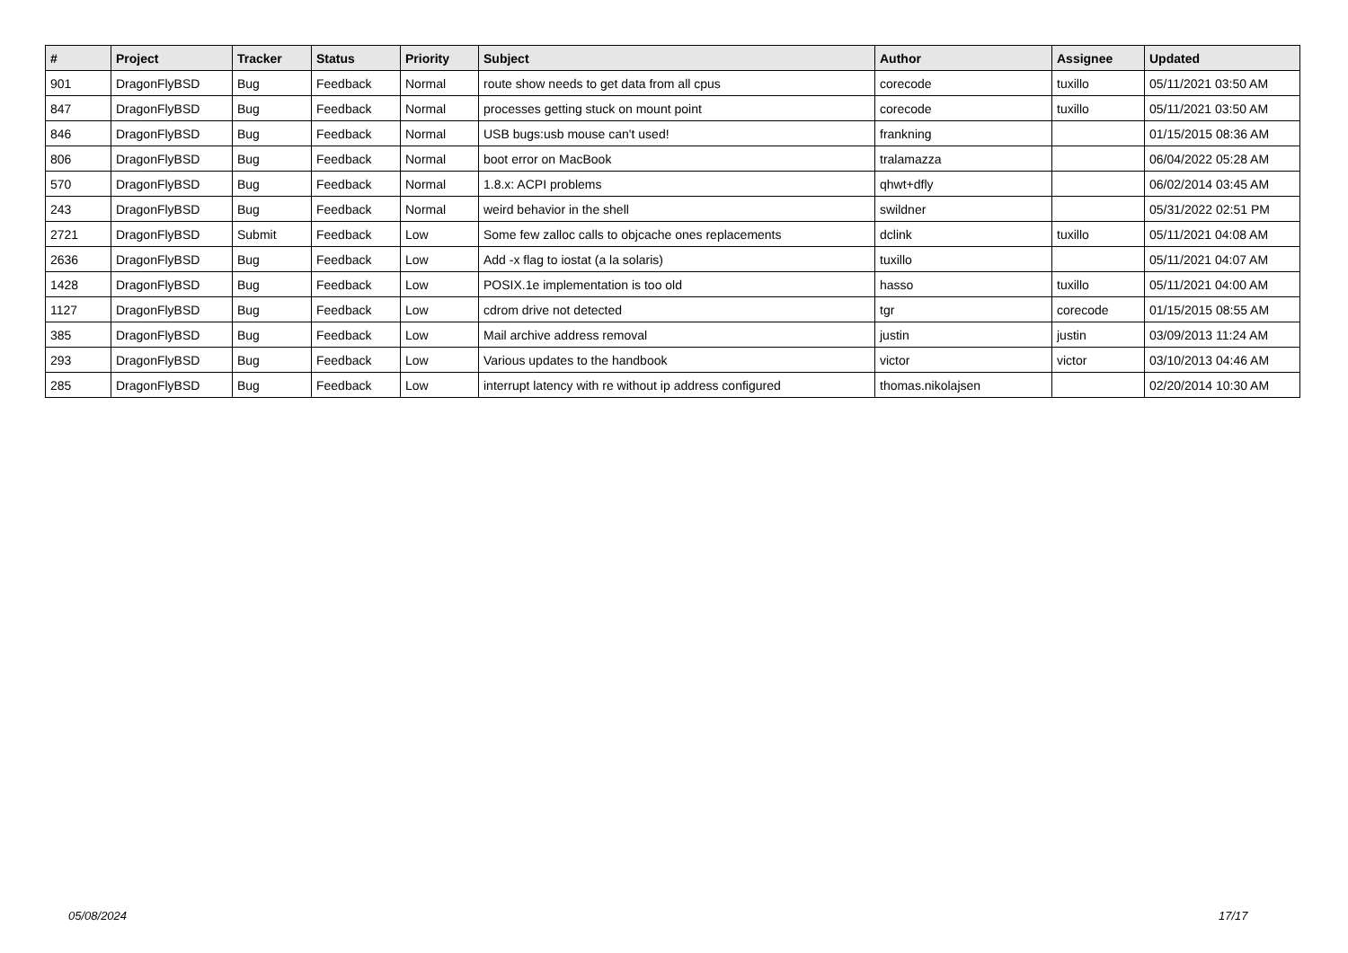| # | Project | Tracker | Status | Priority | Subject | Author | Assignee | Updated |
| --- | --- | --- | --- | --- | --- | --- | --- | --- |
| 901 | DragonFlyBSD | Bug | Feedback | Normal | route show needs to get data from all cpus | corecode | tuxillo | 05/11/2021 03:50 AM |
| 847 | DragonFlyBSD | Bug | Feedback | Normal | processes getting stuck on mount point | corecode | tuxillo | 05/11/2021 03:50 AM |
| 846 | DragonFlyBSD | Bug | Feedback | Normal | USB bugs:usb mouse can't used! | frankning | | 01/15/2015 08:36 AM |
| 806 | DragonFlyBSD | Bug | Feedback | Normal | boot error on MacBook | tralamazza | | 06/04/2022 05:28 AM |
| 570 | DragonFlyBSD | Bug | Feedback | Normal | 1.8.x: ACPI problems | qhwt+dfly | | 06/02/2014 03:45 AM |
| 243 | DragonFlyBSD | Bug | Feedback | Normal | weird behavior in the shell | swildner | | 05/31/2022 02:51 PM |
| 2721 | DragonFlyBSD | Submit | Feedback | Low | Some few zalloc calls to objcache ones replacements | dclink | tuxillo | 05/11/2021 04:08 AM |
| 2636 | DragonFlyBSD | Bug | Feedback | Low | Add -x flag to iostat (a la solaris) | tuxillo | | 05/11/2021 04:07 AM |
| 1428 | DragonFlyBSD | Bug | Feedback | Low | POSIX.1e implementation is too old | hasso | tuxillo | 05/11/2021 04:00 AM |
| 1127 | DragonFlyBSD | Bug | Feedback | Low | cdrom drive not detected | tgr | corecode | 01/15/2015 08:55 AM |
| 385 | DragonFlyBSD | Bug | Feedback | Low | Mail archive address removal | justin | justin | 03/09/2013 11:24 AM |
| 293 | DragonFlyBSD | Bug | Feedback | Low | Various updates to the handbook | victor | victor | 03/10/2013 04:46 AM |
| 285 | DragonFlyBSD | Bug | Feedback | Low | interrupt latency with re without ip address configured | thomas.nikolajsen | | 02/20/2014 10:30 AM |
05/08/2024 17/17